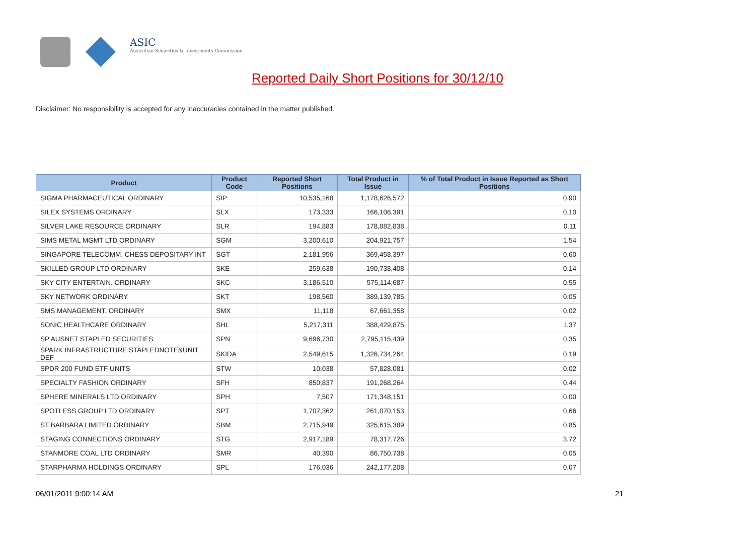ASIC
Australian Securities & Investments Commission
Reported Daily Short Positions for 30/12/10
Disclaimer: No responsibility is accepted for any inaccuracies contained in the matter published.
| Product | Product Code | Reported Short Positions | Total Product in Issue | % of Total Product in Issue Reported as Short Positions |
| --- | --- | --- | --- | --- |
| SIGMA PHARMACEUTICAL ORDINARY | SIP | 10,535,168 | 1,178,626,572 | 0.90 |
| SILEX SYSTEMS ORDINARY | SLX | 173,333 | 166,106,391 | 0.10 |
| SILVER LAKE RESOURCE ORDINARY | SLR | 194,883 | 178,882,838 | 0.11 |
| SIMS METAL MGMT LTD ORDINARY | SGM | 3,200,610 | 204,921,757 | 1.54 |
| SINGAPORE TELECOMM. CHESS DEPOSITARY INT | SGT | 2,181,956 | 369,458,397 | 0.60 |
| SKILLED GROUP LTD ORDINARY | SKE | 259,638 | 190,738,408 | 0.14 |
| SKY CITY ENTERTAIN. ORDINARY | SKC | 3,186,510 | 575,114,687 | 0.55 |
| SKY NETWORK ORDINARY | SKT | 198,560 | 389,139,785 | 0.05 |
| SMS MANAGEMENT. ORDINARY | SMX | 11,118 | 67,661,358 | 0.02 |
| SONIC HEALTHCARE ORDINARY | SHL | 5,217,311 | 388,429,875 | 1.37 |
| SP AUSNET STAPLED SECURITIES | SPN | 9,696,730 | 2,795,115,439 | 0.35 |
| SPARK INFRASTRUCTURE STAPLEDNOTE&UNIT DEF | SKIDA | 2,549,615 | 1,326,734,264 | 0.19 |
| SPDR 200 FUND ETF UNITS | STW | 10,038 | 57,828,081 | 0.02 |
| SPECIALTY FASHION ORDINARY | SFH | 850,837 | 191,268,264 | 0.44 |
| SPHERE MINERALS LTD ORDINARY | SPH | 7,507 | 171,348,151 | 0.00 |
| SPOTLESS GROUP LTD ORDINARY | SPT | 1,707,362 | 261,070,153 | 0.66 |
| ST BARBARA LIMITED ORDINARY | SBM | 2,715,949 | 325,615,389 | 0.85 |
| STAGING CONNECTIONS ORDINARY | STG | 2,917,189 | 78,317,726 | 3.72 |
| STANMORE COAL LTD ORDINARY | SMR | 40,390 | 86,750,738 | 0.05 |
| STARPHARMA HOLDINGS ORDINARY | SPL | 176,036 | 242,177,208 | 0.07 |
06/01/2011 9:00:14 AM 21